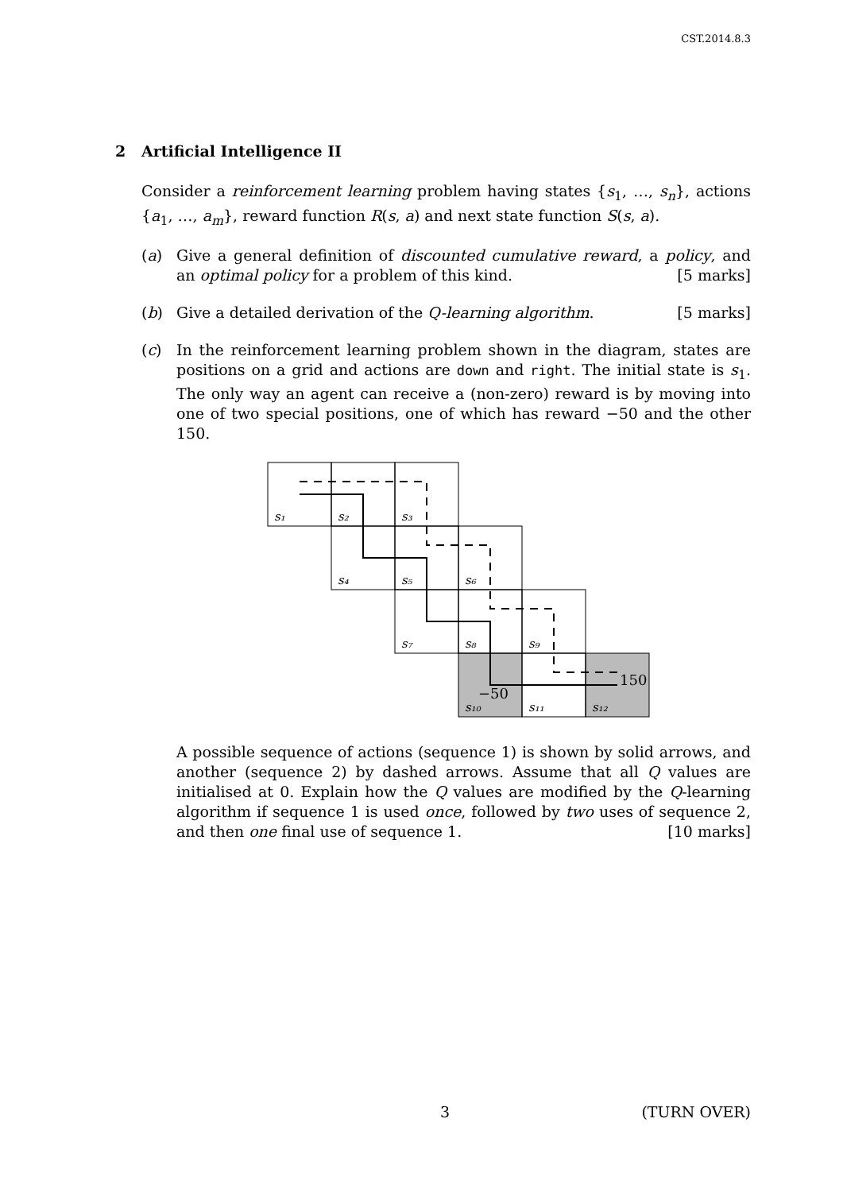CST.2014.8.3
2 Artificial Intelligence II
Consider a reinforcement learning problem having states {s<sub>1</sub>, …, s<sub>n</sub>}, actions {a<sub>1</sub>, …, a<sub>m</sub>}, reward function R(s, a) and next state function S(s, a).
(a) Give a general definition of discounted cumulative reward, a policy, and an optimal policy for a problem of this kind. [5 marks]
(b) Give a detailed derivation of the Q-learning algorithm. [5 marks]
(c) In the reinforcement learning problem shown in the diagram, states are positions on a grid and actions are down and right. The initial state is s<sub>1</sub>. The only way an agent can receive a (non-zero) reward is by moving into one of two special positions, one of which has reward −50 and the other 150.
s₁
s₂
s₃
s₄
s₅
s₆
s₇
s₈
s₉
s₁₀
s₁₁
s₁₂
−50
150
A possible sequence of actions (sequence 1) is shown by solid arrows, and another (sequence 2) by dashed arrows. Assume that all Q values are initialised at 0. Explain how the Q values are modified by the Q-learning algorithm if sequence 1 is used once, followed by two uses of sequence 2, and then one final use of sequence 1. [10 marks]
3 (TURN OVER)